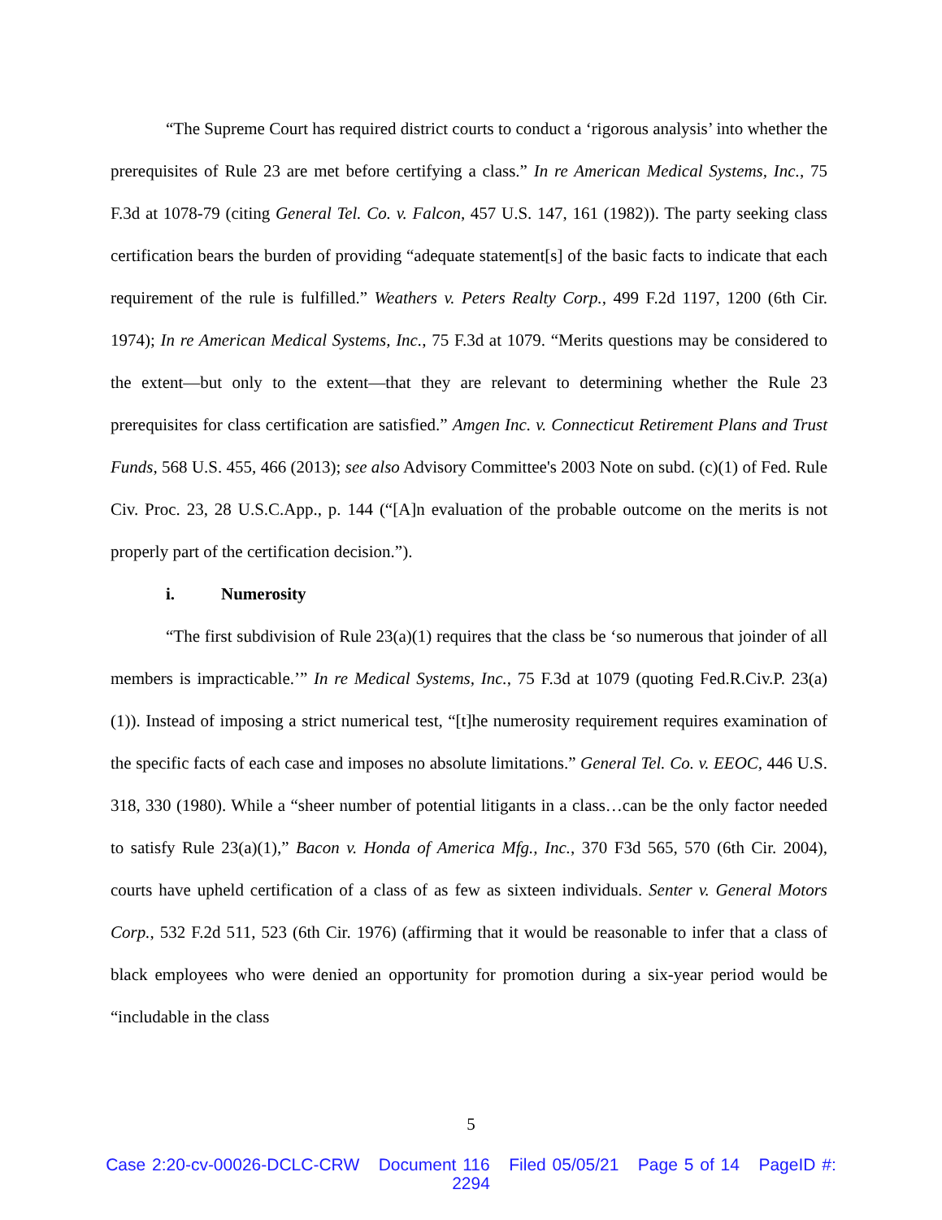“The Supreme Court has required district courts to conduct a ‘rigorous analysis’ into whether the prerequisites of Rule 23 are met before certifying a class.” In re American Medical Systems, Inc., 75 F.3d at 1078-79 (citing General Tel. Co. v. Falcon, 457 U.S. 147, 161 (1982)). The party seeking class certification bears the burden of providing “adequate statement[s] of the basic facts to indicate that each requirement of the rule is fulfilled.” Weathers v. Peters Realty Corp., 499 F.2d 1197, 1200 (6th Cir. 1974); In re American Medical Systems, Inc., 75 F.3d at 1079. “Merits questions may be considered to the extent—but only to the extent—that they are relevant to determining whether the Rule 23 prerequisites for class certification are satisfied.” Amgen Inc. v. Connecticut Retirement Plans and Trust Funds, 568 U.S. 455, 466 (2013); see also Advisory Committee's 2003 Note on subd. (c)(1) of Fed. Rule Civ. Proc. 23, 28 U.S.C.App., p. 144 (“[A]n evaluation of the probable outcome on the merits is not properly part of the certification decision.”).
i. Numerosity
“The first subdivision of Rule 23(a)(1) requires that the class be ‘so numerous that joinder of all members is impracticable.’” In re Medical Systems, Inc., 75 F.3d at 1079 (quoting Fed.R.Civ.P. 23(a)(1)). Instead of imposing a strict numerical test, “[t]he numerosity requirement requires examination of the specific facts of each case and imposes no absolute limitations.” General Tel. Co. v. EEOC, 446 U.S. 318, 330 (1980). While a “sheer number of potential litigants in a class…can be the only factor needed to satisfy Rule 23(a)(1),” Bacon v. Honda of America Mfg., Inc., 370 F3d 565, 570 (6th Cir. 2004), courts have upheld certification of a class of as few as sixteen individuals. Senter v. General Motors Corp., 532 F.2d 511, 523 (6th Cir. 1976) (affirming that it would be reasonable to infer that a class of black employees who were denied an opportunity for promotion during a six-year period would be “includable in the class
5
Case 2:20-cv-00026-DCLC-CRW Document 116 Filed 05/05/21 Page 5 of 14 PageID #:
2294